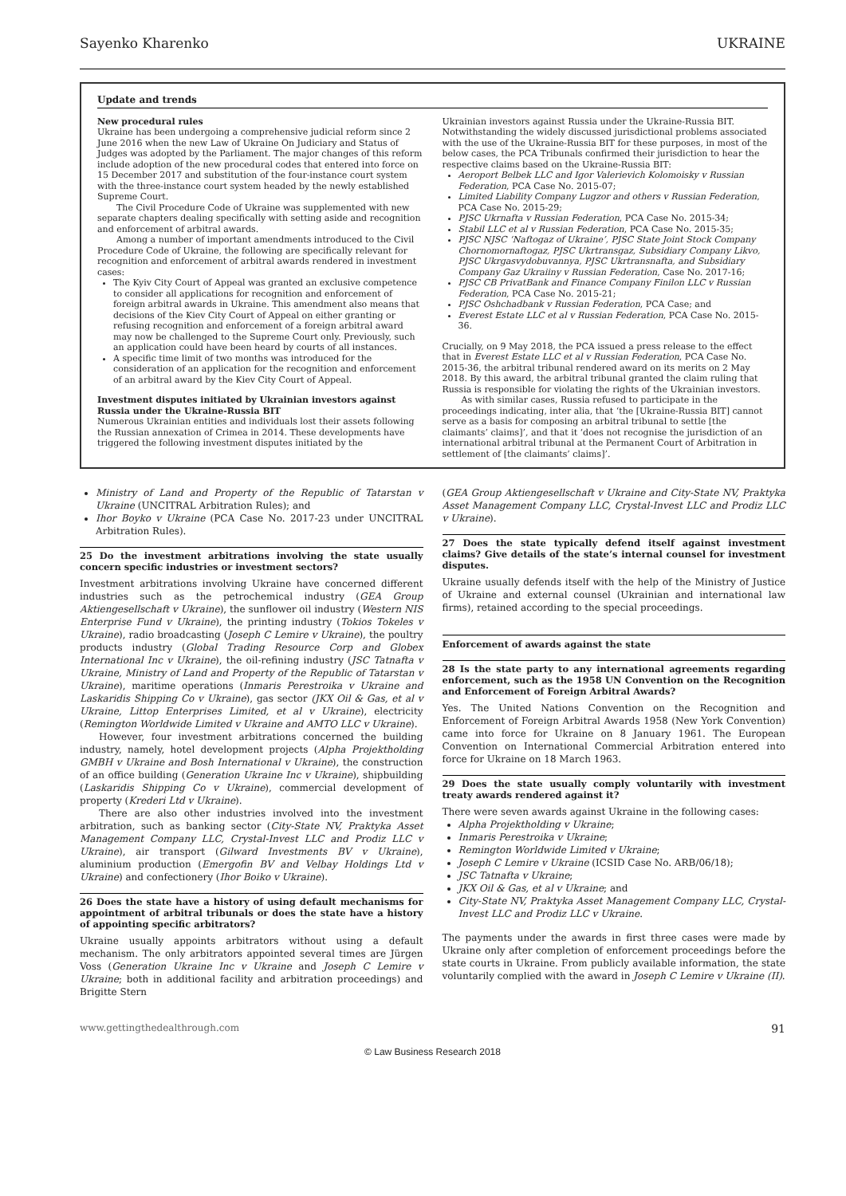Sayenko Kharenko UKRAINE
Update and trends
New procedural rules
Ukraine has been undergoing a comprehensive judicial reform since 2 June 2016 when the new Law of Ukraine On Judiciary and Status of Judges was adopted by the Parliament. The major changes of this reform include adoption of the new procedural codes that entered into force on 15 December 2017 and substitution of the four-instance court system with the three-instance court system headed by the newly established Supreme Court.
The Civil Procedure Code of Ukraine was supplemented with new separate chapters dealing specifically with setting aside and recognition and enforcement of arbitral awards.
Among a number of important amendments introduced to the Civil Procedure Code of Ukraine, the following are specifically relevant for recognition and enforcement of arbitral awards rendered in investment cases:
The Kyiv City Court of Appeal was granted an exclusive competence to consider all applications for recognition and enforcement of foreign arbitral awards in Ukraine. This amendment also means that decisions of the Kiev City Court of Appeal on either granting or refusing recognition and enforcement of a foreign arbitral award may now be challenged to the Supreme Court only. Previously, such an application could have been heard by courts of all instances.
A specific time limit of two months was introduced for the consideration of an application for the recognition and enforcement of an arbitral award by the Kiev City Court of Appeal.
Investment disputes initiated by Ukrainian investors against Russia under the Ukraine-Russia BIT
Numerous Ukrainian entities and individuals lost their assets following the Russian annexation of Crimea in 2014. These developments have triggered the following investment disputes initiated by the
Ukrainian investors against Russia under the Ukraine-Russia BIT. Notwithstanding the widely discussed jurisdictional problems associated with the use of the Ukraine-Russia BIT for these purposes, in most of the below cases, the PCA Tribunals confirmed their jurisdiction to hear the respective claims based on the Ukraine-Russia BIT:
Aeroport Belbek LLC and Igor Valerievich Kolomoisky v Russian Federation, PCA Case No. 2015-07;
Limited Liability Company Lugzor and others v Russian Federation, PCA Case No. 2015-29;
PJSC Ukrnafta v Russian Federation, PCA Case No. 2015-34;
Stabil LLC et al v Russian Federation, PCA Case No. 2015-35;
PJSC NJSC ‘Naftogaz of Ukraine’, PJSC State Joint Stock Company Chornomornaftogaz, PJSC Ukrtransgaz, Subsidiary Company Likvo, PJSC Ukrgasvydobuvannya, PJSC Ukrtransnafta, and Subsidiary Company Gaz Ukraiiny v Russian Federation, Case No. 2017-16;
PJSC CB PrivatBank and Finance Company Finilon LLC v Russian Federation, PCA Case No. 2015-21;
PJSC Oshchadbank v Russian Federation, PCA Case; and
Everest Estate LLC et al v Russian Federation, PCA Case No. 2015-36.
Crucially, on 9 May 2018, the PCA issued a press release to the effect that in Everest Estate LLC et al v Russian Federation, PCA Case No. 2015-36, the arbitral tribunal rendered award on its merits on 2 May 2018. By this award, the arbitral tribunal granted the claim ruling that Russia is responsible for violating the rights of the Ukrainian investors.
As with similar cases, Russia refused to participate in the proceedings indicating, inter alia, that ‘the [Ukraine-Russia BIT] cannot serve as a basis for composing an arbitral tribunal to settle [the claimants’ claims]’, and that it ‘does not recognise the jurisdiction of an international arbitral tribunal at the Permanent Court of Arbitration in settlement of [the claimants’ claims]’.
Ministry of Land and Property of the Republic of Tatarstan v Ukraine (UNCITRAL Arbitration Rules); and
Ihor Boyko v Ukraine (PCA Case No. 2017-23 under UNCITRAL Arbitration Rules).
25 Do the investment arbitrations involving the state usually concern specific industries or investment sectors?
Investment arbitrations involving Ukraine have concerned different industries such as the petrochemical industry (GEA Group Aktiengesellschaft v Ukraine), the sunflower oil industry (Western NIS Enterprise Fund v Ukraine), the printing industry (Tokios Tokeles v Ukraine), radio broadcasting (Joseph C Lemire v Ukraine), the poultry products industry (Global Trading Resource Corp and Globex International Inc v Ukraine), the oil-refining industry (JSC Tatnafta v Ukraine, Ministry of Land and Property of the Republic of Tatarstan v Ukraine), maritime operations (Inmaris Perestroika v Ukraine and Laskaridis Shipping Co v Ukraine), gas sector (JKX Oil & Gas, et al v Ukraine, Littop Enterprises Limited, et al v Ukraine), electricity (Remington Worldwide Limited v Ukraine and AMTO LLC v Ukraine).
However, four investment arbitrations concerned the building industry, namely, hotel development projects (Alpha Projektholding GMBH v Ukraine and Bosh International v Ukraine), the construction of an office building (Generation Ukraine Inc v Ukraine), shipbuilding (Laskaridis Shipping Co v Ukraine), commercial development of property (Krederi Ltd v Ukraine).
There are also other industries involved into the investment arbitration, such as banking sector (City-State NV, Praktyka Asset Management Company LLC, Crystal-Invest LLC and Prodiz LLC v Ukraine), air transport (Gilward Investments BV v Ukraine), aluminium production (Emergofin BV and Velbay Holdings Ltd v Ukraine) and confectionery (Ihor Boiko v Ukraine).
26 Does the state have a history of using default mechanisms for appointment of arbitral tribunals or does the state have a history of appointing specific arbitrators?
Ukraine usually appoints arbitrators without using a default mechanism. The only arbitrators appointed several times are Jürgen Voss (Generation Ukraine Inc v Ukraine and Joseph C Lemire v Ukraine; both in additional facility and arbitration proceedings) and Brigitte Stern
(GEA Group Aktiengesellschaft v Ukraine and City-State NV, Praktyka Asset Management Company LLC, Crystal-Invest LLC and Prodiz LLC v Ukraine).
27 Does the state typically defend itself against investment claims? Give details of the state’s internal counsel for investment disputes.
Ukraine usually defends itself with the help of the Ministry of Justice of Ukraine and external counsel (Ukrainian and international law firms), retained according to the special proceedings.
Enforcement of awards against the state
28 Is the state party to any international agreements regarding enforcement, such as the 1958 UN Convention on the Recognition and Enforcement of Foreign Arbitral Awards?
Yes. The United Nations Convention on the Recognition and Enforcement of Foreign Arbitral Awards 1958 (New York Convention) came into force for Ukraine on 8 January 1961. The European Convention on International Commercial Arbitration entered into force for Ukraine on 18 March 1963.
29 Does the state usually comply voluntarily with investment treaty awards rendered against it?
There were seven awards against Ukraine in the following cases:
Alpha Projektholding v Ukraine;
Inmaris Perestroika v Ukraine;
Remington Worldwide Limited v Ukraine;
Joseph C Lemire v Ukraine (ICSID Case No. ARB/06/18);
JSC Tatnafta v Ukraine;
JKX Oil & Gas, et al v Ukraine; and
City-State NV, Praktyka Asset Management Company LLC, Crystal-Invest LLC and Prodiz LLC v Ukraine.
The payments under the awards in first three cases were made by Ukraine only after completion of enforcement proceedings before the state courts in Ukraine. From publicly available information, the state voluntarily complied with the award in Joseph C Lemire v Ukraine (II).
www.gettingthedealthrough.com 91
© Law Business Research 2018